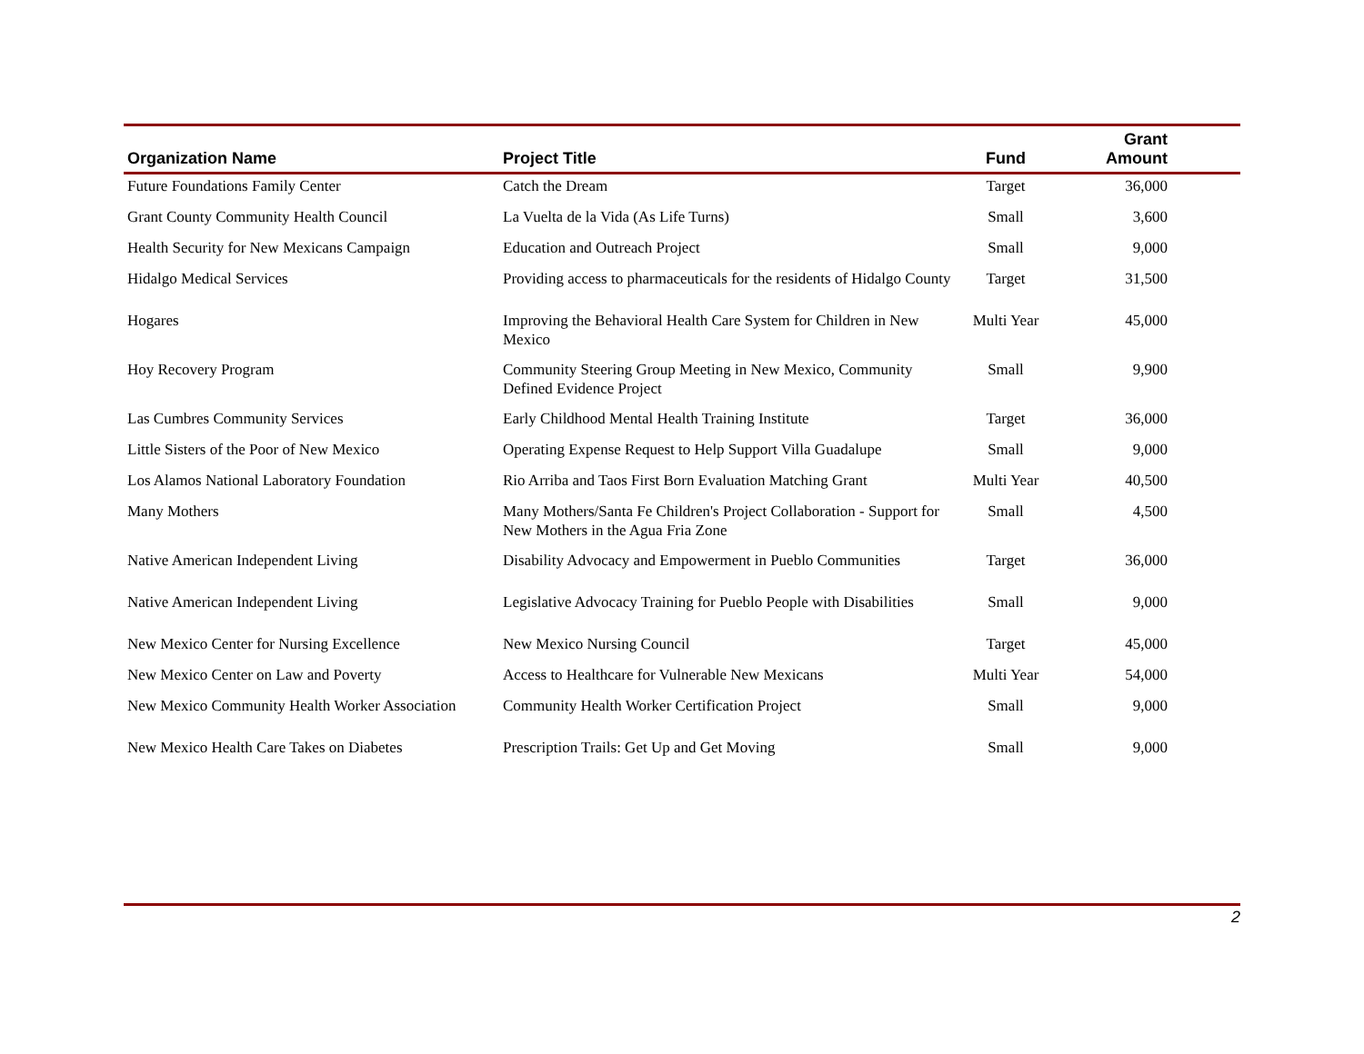| Organization Name | Project Title | Fund | Grant Amount |
| --- | --- | --- | --- |
| Future Foundations Family Center | Catch the Dream | Target | 36,000 |
| Grant County Community Health Council | La Vuelta de la Vida (As Life Turns) | Small | 3,600 |
| Health Security for New Mexicans Campaign | Education and Outreach Project | Small | 9,000 |
| Hidalgo Medical Services | Providing access to pharmaceuticals for the residents of Hidalgo County | Target | 31,500 |
| Hogares | Improving the Behavioral Health Care System for Children in New Mexico | Multi Year | 45,000 |
| Hoy Recovery Program | Community Steering Group Meeting in New Mexico, Community Defined Evidence Project | Small | 9,900 |
| Las Cumbres Community Services | Early Childhood Mental Health Training Institute | Target | 36,000 |
| Little Sisters of the Poor of New Mexico | Operating Expense Request to Help Support Villa Guadalupe | Small | 9,000 |
| Los Alamos National Laboratory Foundation | Rio Arriba and Taos First Born Evaluation Matching Grant | Multi Year | 40,500 |
| Many Mothers | Many Mothers/Santa Fe Children's Project Collaboration - Support for New Mothers in the Agua Fria Zone | Small | 4,500 |
| Native American Independent Living | Disability Advocacy and Empowerment in Pueblo Communities | Target | 36,000 |
| Native American Independent Living | Legislative Advocacy Training for Pueblo People with Disabilities | Small | 9,000 |
| New Mexico Center for Nursing Excellence | New Mexico Nursing Council | Target | 45,000 |
| New Mexico Center on Law and Poverty | Access to Healthcare for Vulnerable New Mexicans | Multi Year | 54,000 |
| New Mexico Community Health Worker Association | Community Health Worker Certification Project | Small | 9,000 |
| New Mexico Health Care Takes on Diabetes | Prescription Trails: Get Up and Get Moving | Small | 9,000 |
2